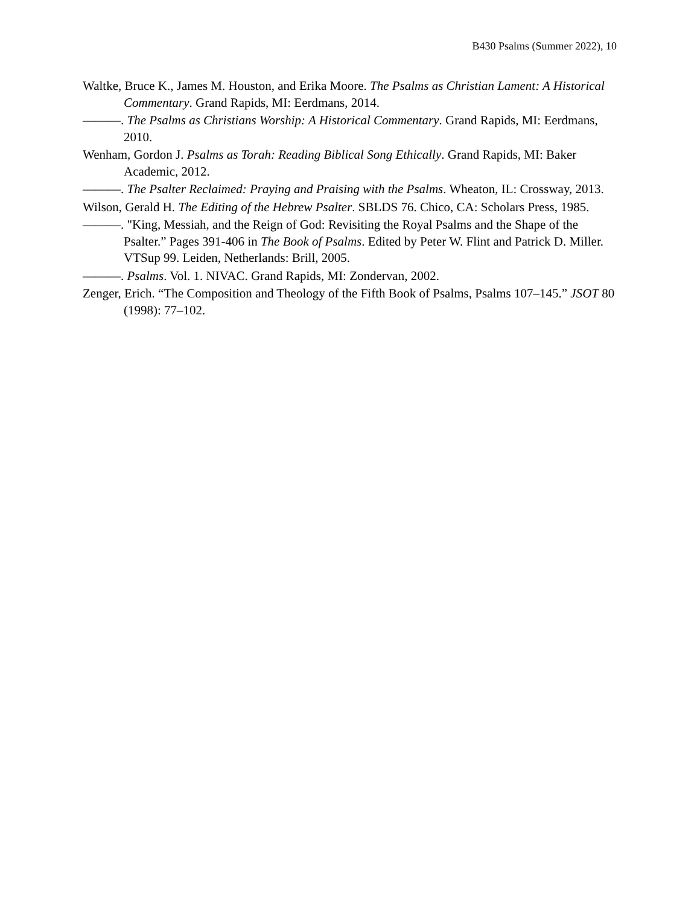B430 Psalms (Summer 2022), 10
Waltke, Bruce K., James M. Houston, and Erika Moore. The Psalms as Christian Lament: A Historical Commentary. Grand Rapids, MI: Eerdmans, 2014.
———. The Psalms as Christians Worship: A Historical Commentary. Grand Rapids, MI: Eerdmans, 2010.
Wenham, Gordon J. Psalms as Torah: Reading Biblical Song Ethically. Grand Rapids, MI: Baker Academic, 2012.
———. The Psalter Reclaimed: Praying and Praising with the Psalms. Wheaton, IL: Crossway, 2013.
Wilson, Gerald H. The Editing of the Hebrew Psalter. SBLDS 76. Chico, CA: Scholars Press, 1985.
———. "King, Messiah, and the Reign of God: Revisiting the Royal Psalms and the Shape of the Psalter.” Pages 391-406 in The Book of Psalms. Edited by Peter W. Flint and Patrick D. Miller. VTSup 99. Leiden, Netherlands: Brill, 2005.
———. Psalms. Vol. 1. NIVAC. Grand Rapids, MI: Zondervan, 2002.
Zenger, Erich. “The Composition and Theology of the Fifth Book of Psalms, Psalms 107–145.” JSOT 80 (1998): 77–102.